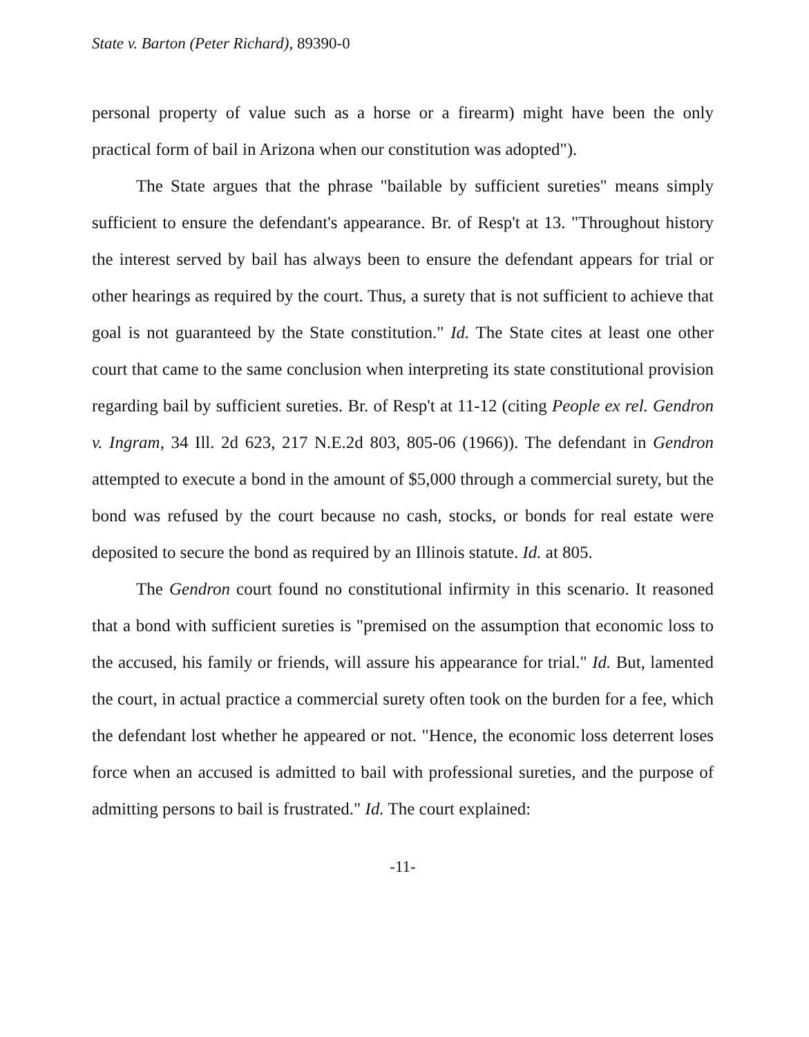State v. Barton (Peter Richard), 89390-0
personal property of value such as a horse or a firearm) might have been the only practical form of bail in Arizona when our constitution was adopted").
The State argues that the phrase "bailable by sufficient sureties" means simply sufficient to ensure the defendant's appearance. Br. of Resp't at 13. "Throughout history the interest served by bail has always been to ensure the defendant appears for trial or other hearings as required by the court. Thus, a surety that is not sufficient to achieve that goal is not guaranteed by the State constitution." Id. The State cites at least one other court that came to the same conclusion when interpreting its state constitutional provision regarding bail by sufficient sureties. Br. of Resp't at 11-12 (citing People ex rel. Gendron v. Ingram, 34 Ill. 2d 623, 217 N.E.2d 803, 805-06 (1966)). The defendant in Gendron attempted to execute a bond in the amount of $5,000 through a commercial surety, but the bond was refused by the court because no cash, stocks, or bonds for real estate were deposited to secure the bond as required by an Illinois statute. Id. at 805.
The Gendron court found no constitutional infirmity in this scenario. It reasoned that a bond with sufficient sureties is "premised on the assumption that economic loss to the accused, his family or friends, will assure his appearance for trial." Id. But, lamented the court, in actual practice a commercial surety often took on the burden for a fee, which the defendant lost whether he appeared or not. "Hence, the economic loss deterrent loses force when an accused is admitted to bail with professional sureties, and the purpose of admitting persons to bail is frustrated." Id. The court explained:
-11-